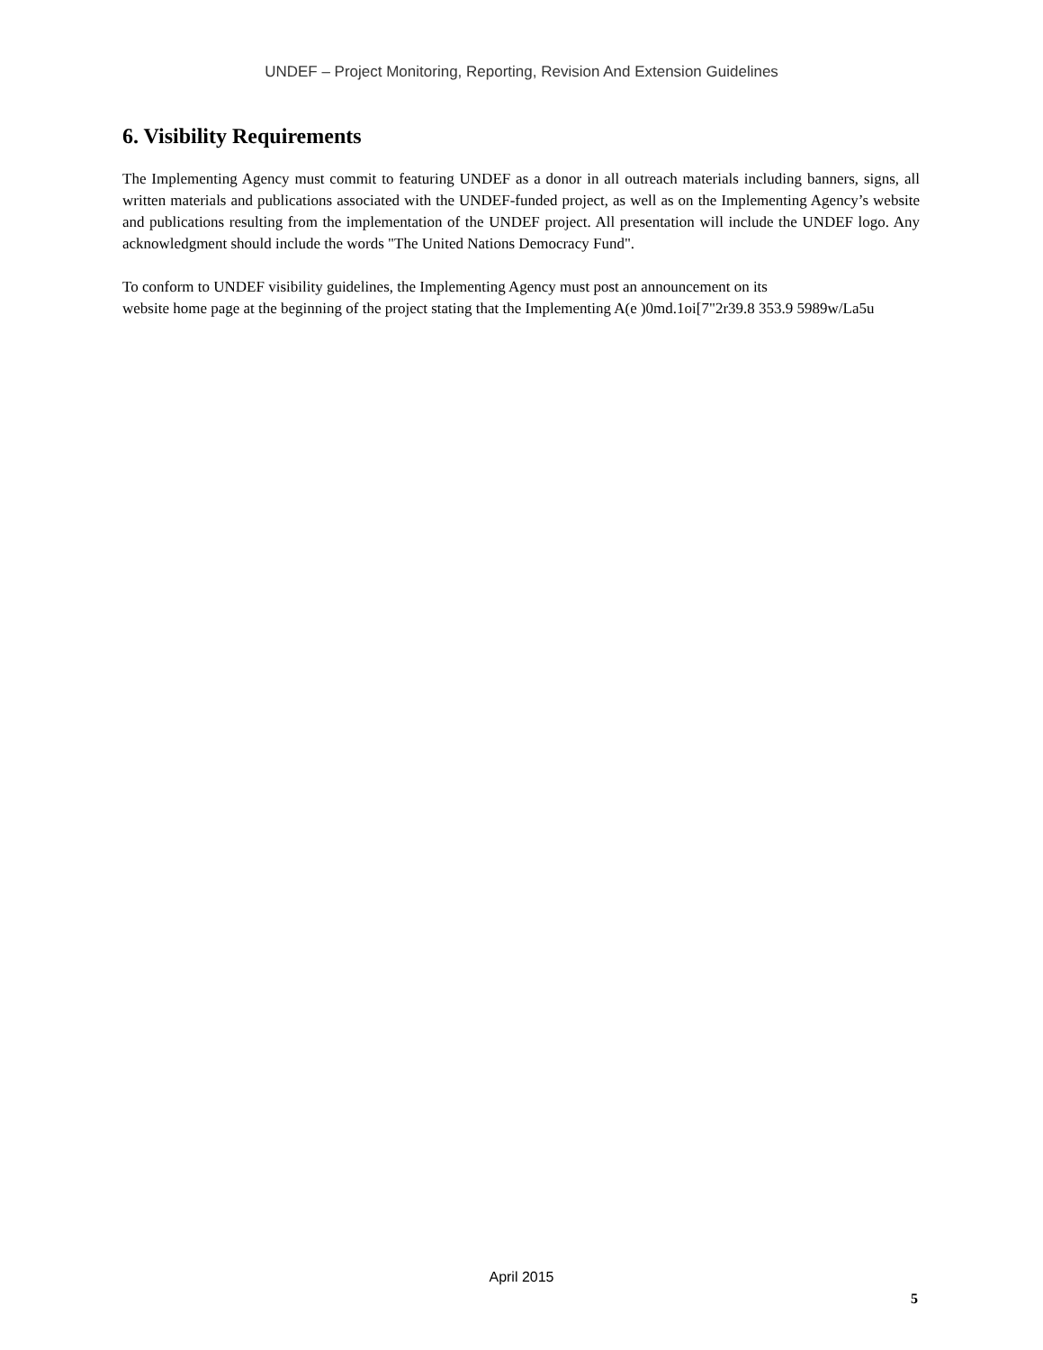UNDEF – Project Monitoring, Reporting, Revision And Extension Guidelines
6. Visibility Requirements
The Implementing Agency must commit to featuring UNDEF as a donor in all outreach materials including banners, signs, all written materials and publications associated with the UNDEF-funded project, as well as on the Implementing Agency’s website and publications resulting from the implementation of the UNDEF project. All presentation will include the UNDEF logo. Any acknowledgment should include the words "The United Nations Democracy Fund".
To conform to UNDEF visibility guidelines, the Implementing Agency must post an announcement on its
website home page at the beginning of the project stating that the Implementing A(e )0md.1oi[7"2r39.8 353.9 5989w/La5u
April 2015
5